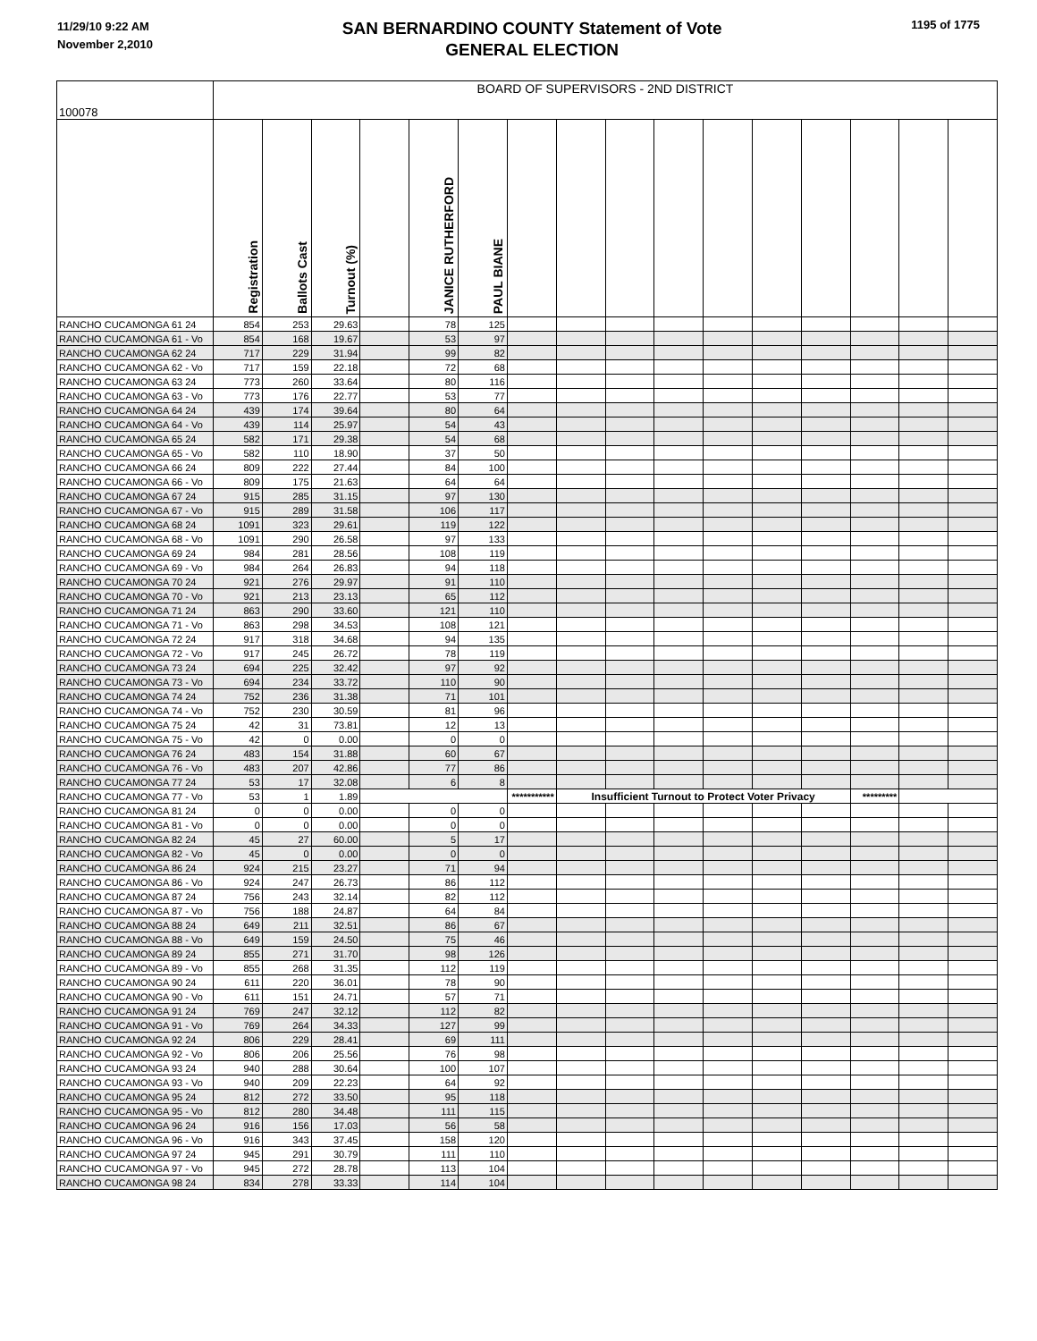11/29/10 9:22 AM
November 2,2010
SAN BERNARDINO COUNTY Statement of Vote
GENERAL ELECTION
1195 of 1775
| 100078 | BOARD OF SUPERVISORS - 2ND DISTRICT | | | | | | | | | | | | | | | |
| | Registration | Ballots Cast | Turnout (%) | | JANICE RUTHERFORD | PAUL BIANE | | | | | | | | | | |
| RANCHO CUCAMONGA 61 24 | 854 | 253 | 29.63 | | 78 | 125 | | | | | | | | | | |
| RANCHO CUCAMONGA 61 - Vo | 854 | 168 | 19.67 | | 53 | 97 | | | | | | | | | | |
| RANCHO CUCAMONGA 62 24 | 717 | 229 | 31.94 | | 99 | 82 | | | | | | | | | | |
| RANCHO CUCAMONGA 62 - Vo | 717 | 159 | 22.18 | | 72 | 68 | | | | | | | | | | |
| RANCHO CUCAMONGA 63 24 | 773 | 260 | 33.64 | | 80 | 116 | | | | | | | | | | |
| RANCHO CUCAMONGA 63 - Vo | 773 | 176 | 22.77 | | 53 | 77 | | | | | | | | | | |
| RANCHO CUCAMONGA 64 24 | 439 | 174 | 39.64 | | 80 | 64 | | | | | | | | | | |
| RANCHO CUCAMONGA 64 - Vo | 439 | 114 | 25.97 | | 54 | 43 | | | | | | | | | | |
| RANCHO CUCAMONGA 65 24 | 582 | 171 | 29.38 | | 54 | 68 | | | | | | | | | | |
| RANCHO CUCAMONGA 65 - Vo | 582 | 110 | 18.90 | | 37 | 50 | | | | | | | | | | |
| RANCHO CUCAMONGA 66 24 | 809 | 222 | 27.44 | | 84 | 100 | | | | | | | | | | |
| RANCHO CUCAMONGA 66 - Vo | 809 | 175 | 21.63 | | 64 | 64 | | | | | | | | | | |
| RANCHO CUCAMONGA 67 24 | 915 | 285 | 31.15 | | 97 | 130 | | | | | | | | | | |
| RANCHO CUCAMONGA 67 - Vo | 915 | 289 | 31.58 | | 106 | 117 | | | | | | | | | | |
| RANCHO CUCAMONGA 68 24 | 1091 | 323 | 29.61 | | 119 | 122 | | | | | | | | | | |
| RANCHO CUCAMONGA 68 - Vo | 1091 | 290 | 26.58 | | 97 | 133 | | | | | | | | | | |
| RANCHO CUCAMONGA 69 24 | 984 | 281 | 28.56 | | 108 | 119 | | | | | | | | | | |
| RANCHO CUCAMONGA 69 - Vo | 984 | 264 | 26.83 | | 94 | 118 | | | | | | | | | | |
| RANCHO CUCAMONGA 70 24 | 921 | 276 | 29.97 | | 91 | 110 | | | | | | | | | | |
| RANCHO CUCAMONGA 70 - Vo | 921 | 213 | 23.13 | | 65 | 112 | | | | | | | | | | |
| RANCHO CUCAMONGA 71 24 | 863 | 290 | 33.60 | | 121 | 110 | | | | | | | | | | |
| RANCHO CUCAMONGA 71 - Vo | 863 | 298 | 34.53 | | 108 | 121 | | | | | | | | | | |
| RANCHO CUCAMONGA 72 24 | 917 | 318 | 34.68 | | 94 | 135 | | | | | | | | | | |
| RANCHO CUCAMONGA 72 - Vo | 917 | 245 | 26.72 | | 78 | 119 | | | | | | | | | | |
| RANCHO CUCAMONGA 73 24 | 694 | 225 | 32.42 | | 97 | 92 | | | | | | | | | | |
| RANCHO CUCAMONGA 73 - Vo | 694 | 234 | 33.72 | | 110 | 90 | | | | | | | | | | |
| RANCHO CUCAMONGA 74 24 | 752 | 236 | 31.38 | | 71 | 101 | | | | | | | | | | |
| RANCHO CUCAMONGA 74 - Vo | 752 | 230 | 30.59 | | 81 | 96 | | | | | | | | | | |
| RANCHO CUCAMONGA 75 24 | 42 | 31 | 73.81 | | 12 | 13 | | | | | | | | | | |
| RANCHO CUCAMONGA 75 - Vo | 42 | 0 | 0.00 | | 0 | 0 | | | | | | | | | | |
| RANCHO CUCAMONGA 76 24 | 483 | 154 | 31.88 | | 60 | 67 | | | | | | | | | | |
| RANCHO CUCAMONGA 76 - Vo | 483 | 207 | 42.86 | | 77 | 86 | | | | | | | | | | |
| RANCHO CUCAMONGA 77 24 | 53 | 17 | 32.08 | | 6 | 8 | | | | | | | | | | |
| RANCHO CUCAMONGA 77 - Vo | 53 | 1 | 1.89 | | | | *********** | Insufficient Turnout to Protect Voter Privacy | | | | | | ********* | | |
| RANCHO CUCAMONGA 81 24 | 0 | 0 | 0.00 | | 0 | 0 | | | | | | | | | | |
| RANCHO CUCAMONGA 81 - Vo | 0 | 0 | 0.00 | | 0 | 0 | | | | | | | | | | |
| RANCHO CUCAMONGA 82 24 | 45 | 27 | 60.00 | | 5 | 17 | | | | | | | | | | |
| RANCHO CUCAMONGA 82 - Vo | 45 | 0 | 0.00 | | 0 | 0 | | | | | | | | | | |
| RANCHO CUCAMONGA 86 24 | 924 | 215 | 23.27 | | 71 | 94 | | | | | | | | | | |
| RANCHO CUCAMONGA 86 - Vo | 924 | 247 | 26.73 | | 86 | 112 | | | | | | | | | | |
| RANCHO CUCAMONGA 87 24 | 756 | 243 | 32.14 | | 82 | 112 | | | | | | | | | | |
| RANCHO CUCAMONGA 87 - Vo | 756 | 188 | 24.87 | | 64 | 84 | | | | | | | | | | |
| RANCHO CUCAMONGA 88 24 | 649 | 211 | 32.51 | | 86 | 67 | | | | | | | | | | |
| RANCHO CUCAMONGA 88 - Vo | 649 | 159 | 24.50 | | 75 | 46 | | | | | | | | | | |
| RANCHO CUCAMONGA 89 24 | 855 | 271 | 31.70 | | 98 | 126 | | | | | | | | | | |
| RANCHO CUCAMONGA 89 - Vo | 855 | 268 | 31.35 | | 112 | 119 | | | | | | | | | | |
| RANCHO CUCAMONGA 90 24 | 611 | 220 | 36.01 | | 78 | 90 | | | | | | | | | | |
| RANCHO CUCAMONGA 90 - Vo | 611 | 151 | 24.71 | | 57 | 71 | | | | | | | | | | |
| RANCHO CUCAMONGA 91 24 | 769 | 247 | 32.12 | | 112 | 82 | | | | | | | | | | |
| RANCHO CUCAMONGA 91 - Vo | 769 | 264 | 34.33 | | 127 | 99 | | | | | | | | | | |
| RANCHO CUCAMONGA 92 24 | 806 | 229 | 28.41 | | 69 | 111 | | | | | | | | | | |
| RANCHO CUCAMONGA 92 - Vo | 806 | 206 | 25.56 | | 76 | 98 | | | | | | | | | | |
| RANCHO CUCAMONGA 93 24 | 940 | 288 | 30.64 | | 100 | 107 | | | | | | | | | | |
| RANCHO CUCAMONGA 93 - Vo | 940 | 209 | 22.23 | | 64 | 92 | | | | | | | | | | |
| RANCHO CUCAMONGA 95 24 | 812 | 272 | 33.50 | | 95 | 118 | | | | | | | | | | |
| RANCHO CUCAMONGA 95 - Vo | 812 | 280 | 34.48 | | 111 | 115 | | | | | | | | | | |
| RANCHO CUCAMONGA 96 24 | 916 | 156 | 17.03 | | 56 | 58 | | | | | | | | | | |
| RANCHO CUCAMONGA 96 - Vo | 916 | 343 | 37.45 | | 158 | 120 | | | | | | | | | | |
| RANCHO CUCAMONGA 97 24 | 945 | 291 | 30.79 | | 111 | 110 | | | | | | | | | | |
| RANCHO CUCAMONGA 97 - Vo | 945 | 272 | 28.78 | | 113 | 104 | | | | | | | | | | |
| RANCHO CUCAMONGA 98 24 | 834 | 278 | 33.33 | | 114 | 104 | | | | | | | | | | |